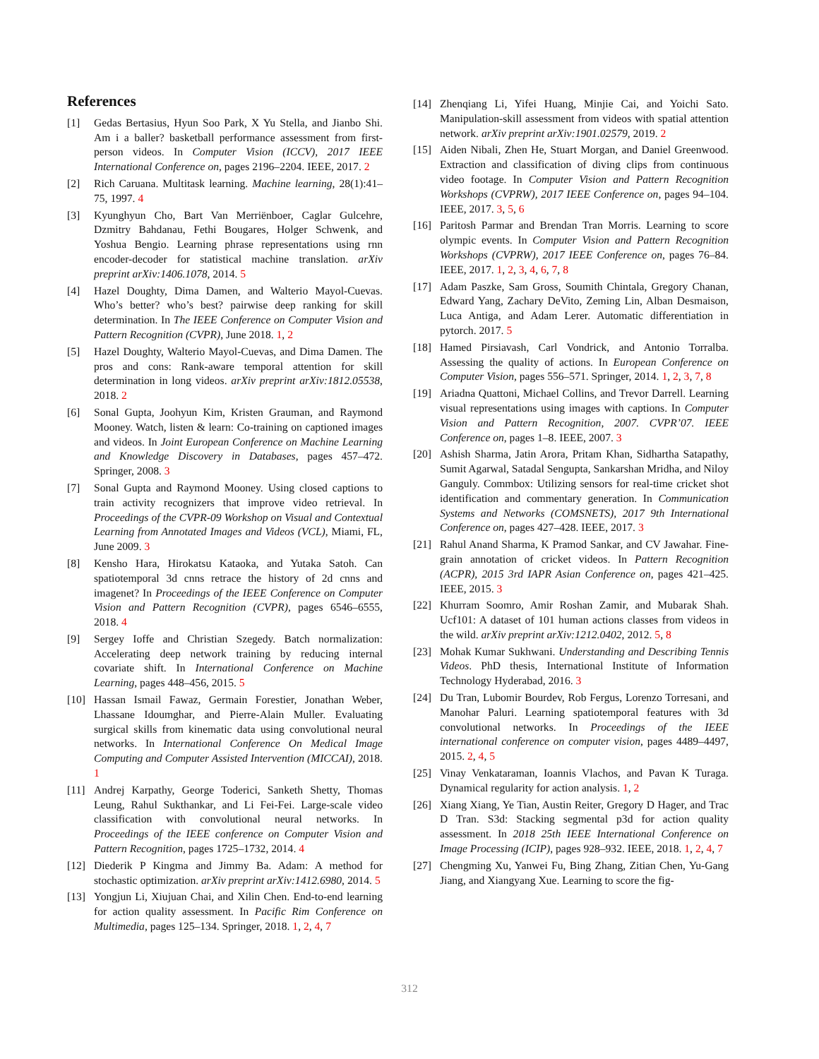References
[1] Gedas Bertasius, Hyun Soo Park, X Yu Stella, and Jianbo Shi. Am i a baller? basketball performance assessment from first-person videos. In Computer Vision (ICCV), 2017 IEEE International Conference on, pages 2196–2204. IEEE, 2017. 2
[2] Rich Caruana. Multitask learning. Machine learning, 28(1):41–75, 1997. 4
[3] Kyunghyun Cho, Bart Van Merriënboer, Caglar Gulcehre, Dzmitry Bahdanau, Fethi Bougares, Holger Schwenk, and Yoshua Bengio. Learning phrase representations using rnn encoder-decoder for statistical machine translation. arXiv preprint arXiv:1406.1078, 2014. 5
[4] Hazel Doughty, Dima Damen, and Walterio Mayol-Cuevas. Who’s better? who’s best? pairwise deep ranking for skill determination. In The IEEE Conference on Computer Vision and Pattern Recognition (CVPR), June 2018. 1, 2
[5] Hazel Doughty, Walterio Mayol-Cuevas, and Dima Damen. The pros and cons: Rank-aware temporal attention for skill determination in long videos. arXiv preprint arXiv:1812.05538, 2018. 2
[6] Sonal Gupta, Joohyun Kim, Kristen Grauman, and Raymond Mooney. Watch, listen & learn: Co-training on captioned images and videos. In Joint European Conference on Machine Learning and Knowledge Discovery in Databases, pages 457–472. Springer, 2008. 3
[7] Sonal Gupta and Raymond Mooney. Using closed captions to train activity recognizers that improve video retrieval. In Proceedings of the CVPR-09 Workshop on Visual and Contextual Learning from Annotated Images and Videos (VCL), Miami, FL, June 2009. 3
[8] Kensho Hara, Hirokatsu Kataoka, and Yutaka Satoh. Can spatiotemporal 3d cnns retrace the history of 2d cnns and imagenet? In Proceedings of the IEEE Conference on Computer Vision and Pattern Recognition (CVPR), pages 6546–6555, 2018. 4
[9] Sergey Ioffe and Christian Szegedy. Batch normalization: Accelerating deep network training by reducing internal covariate shift. In International Conference on Machine Learning, pages 448–456, 2015. 5
[10] Hassan Ismail Fawaz, Germain Forestier, Jonathan Weber, Lhassane Idoumghar, and Pierre-Alain Muller. Evaluating surgical skills from kinematic data using convolutional neural networks. In International Conference On Medical Image Computing and Computer Assisted Intervention (MICCAI), 2018. 1
[11] Andrej Karpathy, George Toderici, Sanketh Shetty, Thomas Leung, Rahul Sukthankar, and Li Fei-Fei. Large-scale video classification with convolutional neural networks. In Proceedings of the IEEE conference on Computer Vision and Pattern Recognition, pages 1725–1732, 2014. 4
[12] Diederik P Kingma and Jimmy Ba. Adam: A method for stochastic optimization. arXiv preprint arXiv:1412.6980, 2014. 5
[13] Yongjun Li, Xiujuan Chai, and Xilin Chen. End-to-end learning for action quality assessment. In Pacific Rim Conference on Multimedia, pages 125–134. Springer, 2018. 1, 2, 4, 7
[14] Zhenqiang Li, Yifei Huang, Minjie Cai, and Yoichi Sato. Manipulation-skill assessment from videos with spatial attention network. arXiv preprint arXiv:1901.02579, 2019. 2
[15] Aiden Nibali, Zhen He, Stuart Morgan, and Daniel Greenwood. Extraction and classification of diving clips from continuous video footage. In Computer Vision and Pattern Recognition Workshops (CVPRW), 2017 IEEE Conference on, pages 94–104. IEEE, 2017. 3, 5, 6
[16] Paritosh Parmar and Brendan Tran Morris. Learning to score olympic events. In Computer Vision and Pattern Recognition Workshops (CVPRW), 2017 IEEE Conference on, pages 76–84. IEEE, 2017. 1, 2, 3, 4, 6, 7, 8
[17] Adam Paszke, Sam Gross, Soumith Chintala, Gregory Chanan, Edward Yang, Zachary DeVito, Zeming Lin, Alban Desmaison, Luca Antiga, and Adam Lerer. Automatic differentiation in pytorch. 2017. 5
[18] Hamed Pirsiavash, Carl Vondrick, and Antonio Torralba. Assessing the quality of actions. In European Conference on Computer Vision, pages 556–571. Springer, 2014. 1, 2, 3, 7, 8
[19] Ariadna Quattoni, Michael Collins, and Trevor Darrell. Learning visual representations using images with captions. In Computer Vision and Pattern Recognition, 2007. CVPR’07. IEEE Conference on, pages 1–8. IEEE, 2007. 3
[20] Ashish Sharma, Jatin Arora, Pritam Khan, Sidhartha Satapathy, Sumit Agarwal, Satadal Sengupta, Sankarshan Mridha, and Niloy Ganguly. Commbox: Utilizing sensors for real-time cricket shot identification and commentary generation. In Communication Systems and Networks (COMSNETS), 2017 9th International Conference on, pages 427–428. IEEE, 2017. 3
[21] Rahul Anand Sharma, K Pramod Sankar, and CV Jawahar. Fine-grain annotation of cricket videos. In Pattern Recognition (ACPR), 2015 3rd IAPR Asian Conference on, pages 421–425. IEEE, 2015. 3
[22] Khurram Soomro, Amir Roshan Zamir, and Mubarak Shah. Ucf101: A dataset of 101 human actions classes from videos in the wild. arXiv preprint arXiv:1212.0402, 2012. 5, 8
[23] Mohak Kumar Sukhwani. Understanding and Describing Tennis Videos. PhD thesis, International Institute of Information Technology Hyderabad, 2016. 3
[24] Du Tran, Lubomir Bourdev, Rob Fergus, Lorenzo Torresani, and Manohar Paluri. Learning spatiotemporal features with 3d convolutional networks. In Proceedings of the IEEE international conference on computer vision, pages 4489–4497, 2015. 2, 4, 5
[25] Vinay Venkataraman, Ioannis Vlachos, and Pavan K Turaga. Dynamical regularity for action analysis. 1, 2
[26] Xiang Xiang, Ye Tian, Austin Reiter, Gregory D Hager, and Trac D Tran. S3d: Stacking segmental p3d for action quality assessment. In 2018 25th IEEE International Conference on Image Processing (ICIP), pages 928–932. IEEE, 2018. 1, 2, 4, 7
[27] Chengming Xu, Yanwei Fu, Bing Zhang, Zitian Chen, Yu-Gang Jiang, and Xiangyang Xue. Learning to score the fig-
312